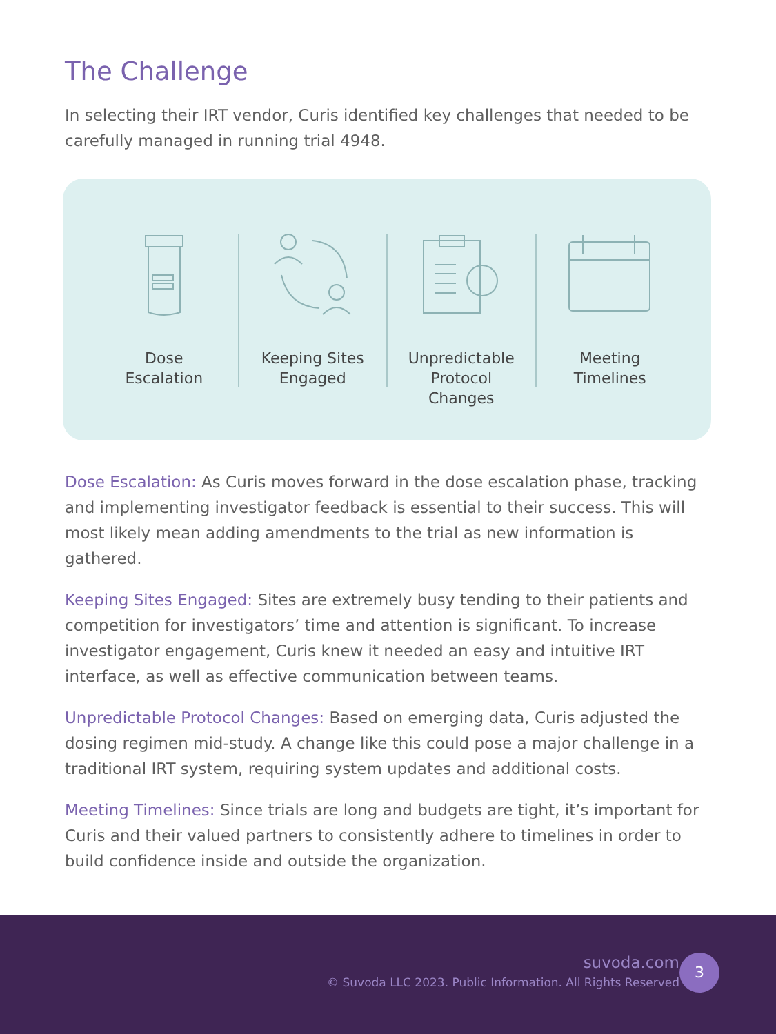The Challenge
In selecting their IRT vendor, Curis identified key challenges that needed to be carefully managed in running trial 4948.
Dose
Escalation
Keeping Sites
Engaged
Unpredictable
Protocol
Changes
Meeting
Timelines
Dose Escalation: As Curis moves forward in the dose escalation phase, tracking and implementing investigator feedback is essential to their success. This will most likely mean adding amendments to the trial as new information is gathered.
Keeping Sites Engaged: Sites are extremely busy tending to their patients and competition for investigators’ time and attention is significant. To increase investigator engagement, Curis knew it needed an easy and intuitive IRT interface, as well as effective communication between teams.
Unpredictable Protocol Changes: Based on emerging data, Curis adjusted the dosing regimen mid-study. A change like this could pose a major challenge in a traditional IRT system, requiring system updates and additional costs.
Meeting Timelines: Since trials are long and budgets are tight, it’s important for Curis and their valued partners to consistently adhere to timelines in order to build confidence inside and outside the organization.
suvoda.com
© Suvoda LLC 2023. Public Information. All Rights Reserved
3